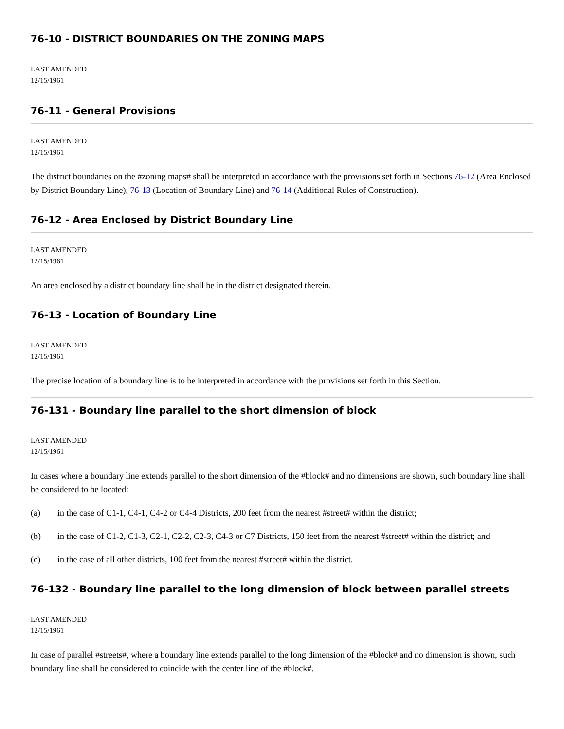76-10 - DISTRICT BOUNDARIES ON THE ZONING MAPS
LAST AMENDED
12/15/1961
76-11 - General Provisions
LAST AMENDED
12/15/1961
The district boundaries on the #zoning maps# shall be interpreted in accordance with the provisions set forth in Sections 76-12 (Area Enclosed by District Boundary Line), 76-13 (Location of Boundary Line) and 76-14 (Additional Rules of Construction).
76-12 - Area Enclosed by District Boundary Line
LAST AMENDED
12/15/1961
An area enclosed by a district boundary line shall be in the district designated therein.
76-13 - Location of Boundary Line
LAST AMENDED
12/15/1961
The precise location of a boundary line is to be interpreted in accordance with the provisions set forth in this Section.
76-131 - Boundary line parallel to the short dimension of block
LAST AMENDED
12/15/1961
In cases where a boundary line extends parallel to the short dimension of the #block# and no dimensions are shown, such boundary line shall be considered to be located:
(a) in the case of C1-1, C4-1, C4-2 or C4-4 Districts, 200 feet from the nearest #street# within the district;
(b) in the case of C1-2, C1-3, C2-1, C2-2, C2-3, C4-3 or C7 Districts, 150 feet from the nearest #street# within the district; and
(c) in the case of all other districts, 100 feet from the nearest #street# within the district.
76-132 - Boundary line parallel to the long dimension of block between parallel streets
LAST AMENDED
12/15/1961
In case of parallel #streets#, where a boundary line extends parallel to the long dimension of the #block# and no dimension is shown, such boundary line shall be considered to coincide with the center line of the #block#.